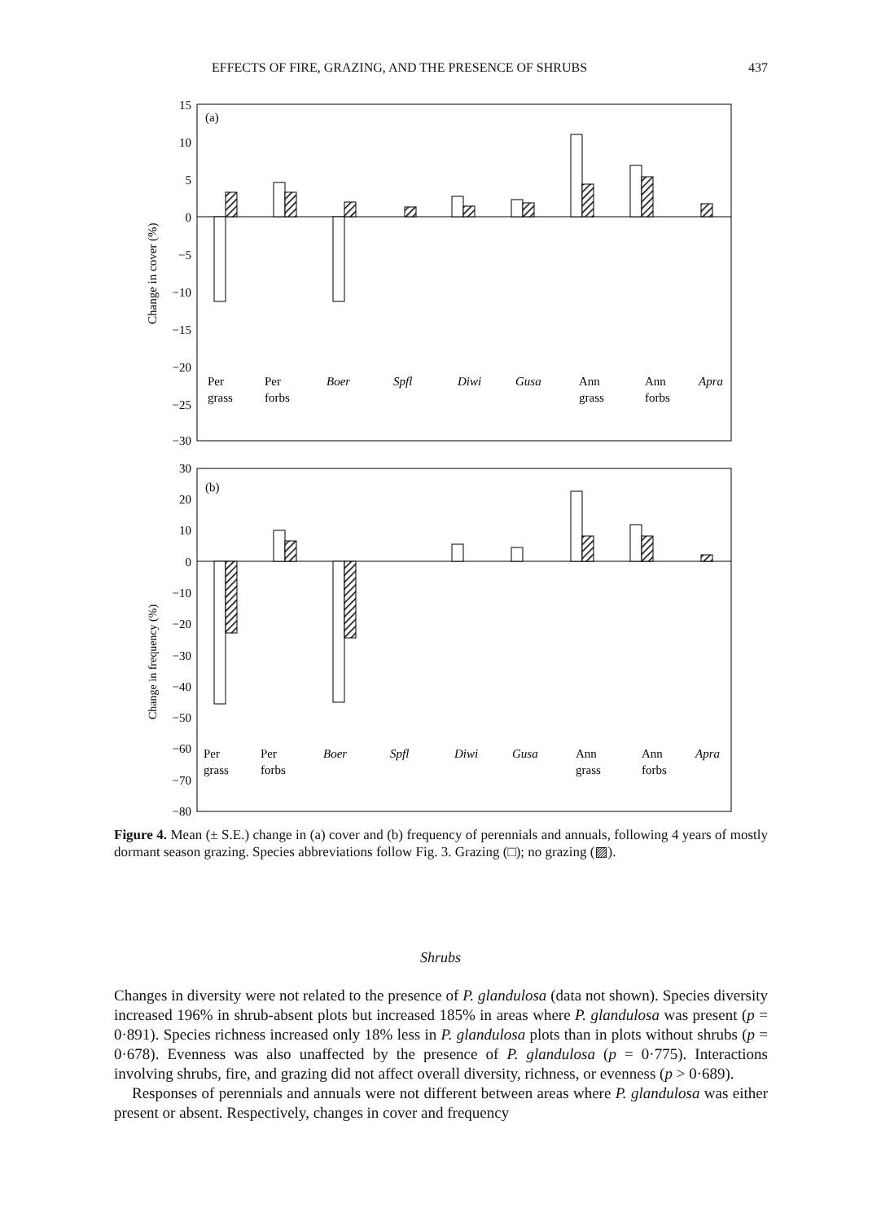EFFECTS OF FIRE, GRAZING, AND THE PRESENCE OF SHRUBS 437
(a)
15
10
5
0
−5
−10
−15
−20
−25
−30
Change in cover (%)
Per
grass
Per
forbs
Boer
Spfl
Diwi
Gusa
Ann
grass
Ann
forbs
Apra
(b)
30
20
10
0
−10
−20
−30
−40
−50
−60
−70
−80
Change in frequency (%)
Per
grass
Per
forbs
Boer
Spfl
Diwi
Gusa
Ann
grass
Ann
forbs
Apra
Figure 4. Mean (± S.E.) change in (a) cover and (b) frequency of perennials and annuals, following 4 years of mostly dormant season grazing. Species abbreviations follow Fig. 3. Grazing (□); no grazing (▨).
Shrubs
Changes in diversity were not related to the presence of P. glandulosa (data not shown). Species diversity increased 196% in shrub-absent plots but increased 185% in areas where P. glandulosa was present (p = 0·891). Species richness increased only 18% less in P. glandulosa plots than in plots without shrubs (p = 0·678). Evenness was also unaffected by the presence of P. glandulosa (p = 0·775). Interactions involving shrubs, fire, and grazing did not affect overall diversity, richness, or evenness (p > 0·689).
Responses of perennials and annuals were not different between areas where P. glandulosa was either present or absent. Respectively, changes in cover and frequency